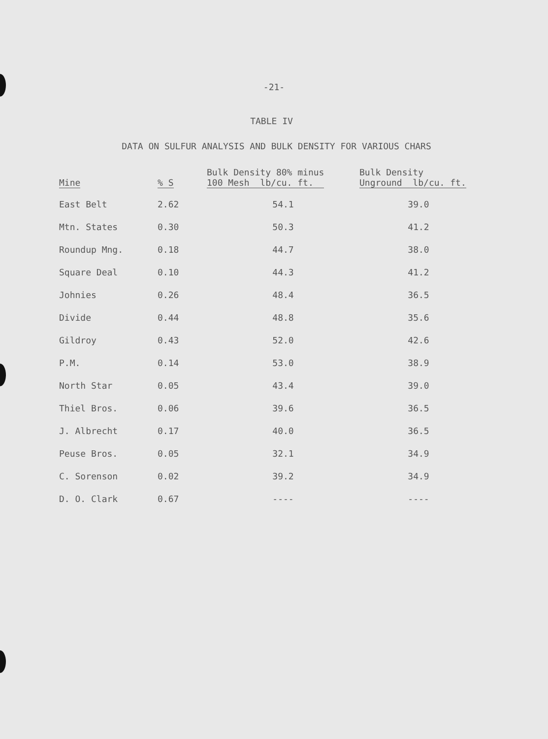-21-
TABLE IV
DATA ON SULFUR ANALYSIS AND BULK DENSITY FOR VARIOUS CHARS
| Mine | % S | Bulk Density 80% minus 100 Mesh lb/cu. ft. | Bulk Density Unground lb/cu. ft. |
| --- | --- | --- | --- |
| East Belt | 2.62 | 54.1 | 39.0 |
| Mtn. States | 0.30 | 50.3 | 41.2 |
| Roundup Mng. | 0.18 | 44.7 | 38.0 |
| Square Deal | 0.10 | 44.3 | 41.2 |
| Johnies | 0.26 | 48.4 | 36.5 |
| Divide | 0.44 | 48.8 | 35.6 |
| Gildroy | 0.43 | 52.0 | 42.6 |
| P.M. | 0.14 | 53.0 | 38.9 |
| North Star | 0.05 | 43.4 | 39.0 |
| Thiel Bros. | 0.06 | 39.6 | 36.5 |
| J. Albrecht | 0.17 | 40.0 | 36.5 |
| Peuse Bros. | 0.05 | 32.1 | 34.9 |
| C. Sorenson | 0.02 | 39.2 | 34.9 |
| D. O. Clark | 0.67 | ---- | ---- |